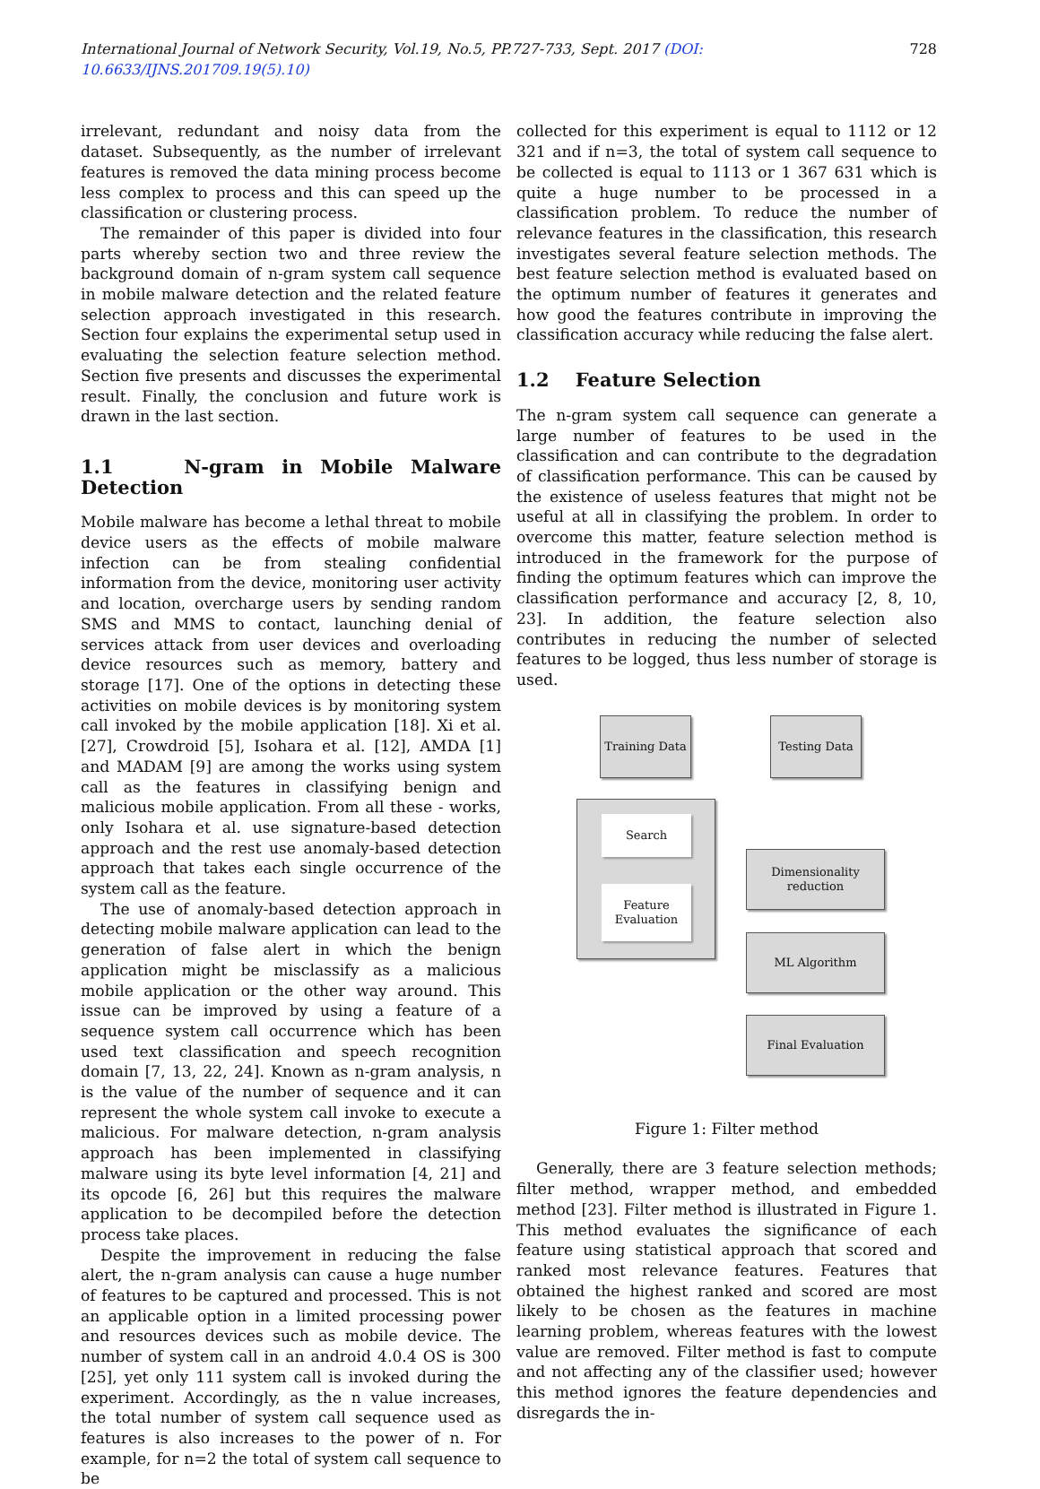International Journal of Network Security, Vol.19, No.5, PP.727-733, Sept. 2017 (DOI: 10.6633/IJNS.201709.19(5).10)
728
irrelevant, redundant and noisy data from the dataset. Subsequently, as the number of irrelevant features is removed the data mining process become less complex to process and this can speed up the classification or clustering process.
The remainder of this paper is divided into four parts whereby section two and three review the background domain of n-gram system call sequence in mobile malware detection and the related feature selection approach investigated in this research. Section four explains the experimental setup used in evaluating the selection feature selection method. Section five presents and discusses the experimental result. Finally, the conclusion and future work is drawn in the last section.
1.1 N-gram in Mobile Malware Detection
Mobile malware has become a lethal threat to mobile device users as the effects of mobile malware infection can be from stealing confidential information from the device, monitoring user activity and location, overcharge users by sending random SMS and MMS to contact, launching denial of services attack from user devices and overloading device resources such as memory, battery and storage [17]. One of the options in detecting these activities on mobile devices is by monitoring system call invoked by the mobile application [18]. Xi et al. [27], Crowdroid [5], Isohara et al. [12], AMDA [1] and MADAM [9] are among the works using system call as the features in classifying benign and malicious mobile application. From all these - works, only Isohara et al. use signature-based detection approach and the rest use anomaly-based detection approach that takes each single occurrence of the system call as the feature.
The use of anomaly-based detection approach in detecting mobile malware application can lead to the generation of false alert in which the benign application might be misclassify as a malicious mobile application or the other way around. This issue can be improved by using a feature of a sequence system call occurrence which has been used text classification and speech recognition domain [7, 13, 22, 24]. Known as n-gram analysis, n is the value of the number of sequence and it can represent the whole system call invoke to execute a malicious. For malware detection, n-gram analysis approach has been implemented in classifying malware using its byte level information [4, 21] and its opcode [6, 26] but this requires the malware application to be decompiled before the detection process take places.
Despite the improvement in reducing the false alert, the n-gram analysis can cause a huge number of features to be captured and processed. This is not an applicable option in a limited processing power and resources devices such as mobile device. The number of system call in an android 4.0.4 OS is 300 [25], yet only 111 system call is invoked during the experiment. Accordingly, as the n value increases, the total number of system call sequence used as features is also increases to the power of n. For example, for n=2 the total of system call sequence to be
collected for this experiment is equal to 1112 or 12 321 and if n=3, the total of system call sequence to be collected is equal to 1113 or 1 367 631 which is quite a huge number to be processed in a classification problem. To reduce the number of relevance features in the classification, this research investigates several feature selection methods. The best feature selection method is evaluated based on the optimum number of features it generates and how good the features contribute in improving the classification accuracy while reducing the false alert.
1.2 Feature Selection
The n-gram system call sequence can generate a large number of features to be used in the classification and can contribute to the degradation of classification performance. This can be caused by the existence of useless features that might not be useful at all in classifying the problem. In order to overcome this matter, feature selection method is introduced in the framework for the purpose of finding the optimum features which can improve the classification performance and accuracy [2, 8, 10, 23]. In addition, the feature selection also contributes in reducing the number of selected features to be logged, thus less number of storage is used.
Training Data
Testing Data
Search
Feature
Evaluation
Dimensionality
reduction
ML Algorithm
Final Evaluation
Figure 1: Filter method
Generally, there are 3 feature selection methods; filter method, wrapper method, and embedded method [23]. Filter method is illustrated in Figure 1. This method evaluates the significance of each feature using statistical approach that scored and ranked most relevance features. Features that obtained the highest ranked and scored are most likely to be chosen as the features in machine learning problem, whereas features with the lowest value are removed. Filter method is fast to compute and not affecting any of the classifier used; however this method ignores the feature dependencies and disregards the in-